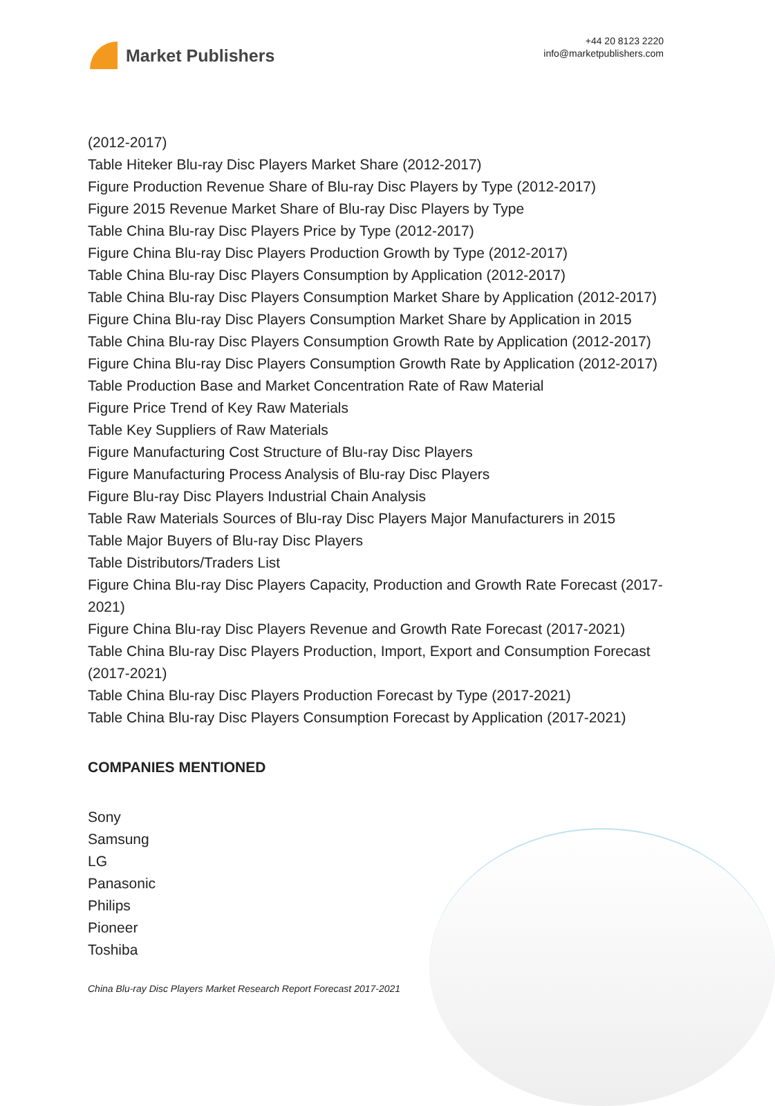Market Publishers
+44 20 8123 2220
info@marketpublishers.com
(2012-2017)
Table Hiteker Blu-ray Disc Players Market Share (2012-2017)
Figure Production Revenue Share of Blu-ray Disc Players by Type (2012-2017)
Figure 2015 Revenue Market Share of Blu-ray Disc Players by Type
Table China Blu-ray Disc Players Price by Type (2012-2017)
Figure China Blu-ray Disc Players Production Growth by Type (2012-2017)
Table China Blu-ray Disc Players Consumption by Application (2012-2017)
Table China Blu-ray Disc Players Consumption Market Share by Application (2012-2017)
Figure China Blu-ray Disc Players Consumption Market Share by Application in 2015
Table China Blu-ray Disc Players Consumption Growth Rate by Application (2012-2017)
Figure China Blu-ray Disc Players Consumption Growth Rate by Application (2012-2017)
Table Production Base and Market Concentration Rate of Raw Material
Figure Price Trend of Key Raw Materials
Table Key Suppliers of Raw Materials
Figure Manufacturing Cost Structure of Blu-ray Disc Players
Figure Manufacturing Process Analysis of Blu-ray Disc Players
Figure Blu-ray Disc Players Industrial Chain Analysis
Table Raw Materials Sources of Blu-ray Disc Players Major Manufacturers in 2015
Table Major Buyers of Blu-ray Disc Players
Table Distributors/Traders List
Figure China Blu-ray Disc Players Capacity, Production and Growth Rate Forecast (2017-2021)
Figure China Blu-ray Disc Players Revenue and Growth Rate Forecast (2017-2021)
Table China Blu-ray Disc Players Production, Import, Export and Consumption Forecast (2017-2021)
Table China Blu-ray Disc Players Production Forecast by Type (2017-2021)
Table China Blu-ray Disc Players Consumption Forecast by Application (2017-2021)
COMPANIES MENTIONED
Sony
Samsung
LG
Panasonic
Philips
Pioneer
Toshiba
China Blu-ray Disc Players Market Research Report Forecast 2017-2021